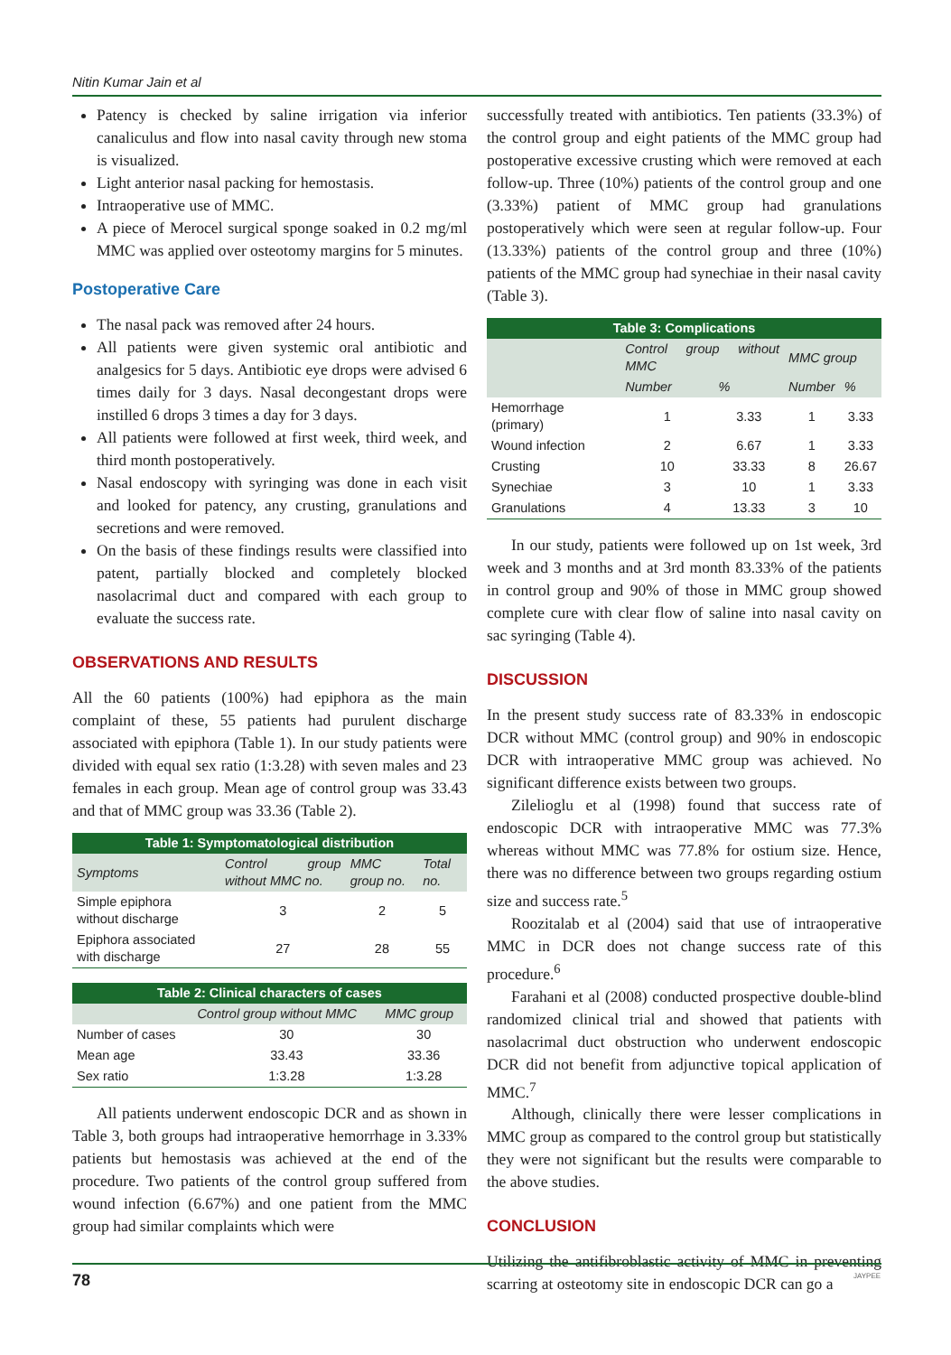Nitin Kumar Jain et al
Patency is checked by saline irrigation via inferior canaliculus and flow into nasal cavity through new stoma is visualized.
Light anterior nasal packing for hemostasis.
Intraoperative use of MMC.
A piece of Merocel surgical sponge soaked in 0.2 mg/ml MMC was applied over osteotomy margins for 5 minutes.
Postoperative Care
The nasal pack was removed after 24 hours.
All patients were given systemic oral antibiotic and analgesics for 5 days. Antibiotic eye drops were advised 6 times daily for 3 days. Nasal decongestant drops were instilled 6 drops 3 times a day for 3 days.
All patients were followed at first week, third week, and third month postoperatively.
Nasal endoscopy with syringing was done in each visit and looked for patency, any crusting, granulations and secretions and were removed.
On the basis of these findings results were classified into patent, partially blocked and completely blocked nasolacrimal duct and compared with each group to evaluate the success rate.
OBSERVATIONS AND RESULTS
All the 60 patients (100%) had epiphora as the main complaint of these, 55 patients had purulent discharge associated with epiphora (Table 1). In our study patients were divided with equal sex ratio (1:3.28) with seven males and 23 females in each group. Mean age of control group was 33.43 and that of MMC group was 33.36 (Table 2).
Table 1: Symptomatological distribution
| Symptoms | Control group without MMC no. | MMC group no. | Total no. |
| --- | --- | --- | --- |
| Simple epiphora without discharge | 3 | 2 | 5 |
| Epiphora associated with discharge | 27 | 28 | 55 |
Table 2: Clinical characters of cases
| | Control group without MMC | MMC group |
| --- | --- | --- |
| Number of cases | 30 | 30 |
| Mean age | 33.43 | 33.36 |
| Sex ratio | 1:3.28 | 1:3.28 |
All patients underwent endoscopic DCR and as shown in Table 3, both groups had intraoperative hemorrhage in 3.33% patients but hemostasis was achieved at the end of the procedure. Two patients of the control group suffered from wound infection (6.67%) and one patient from the MMC group had similar complaints which were
successfully treated with antibiotics. Ten patients (33.3%) of the control group and eight patients of the MMC group had postoperative excessive crusting which were removed at each follow-up. Three (10%) patients of the control group and one (3.33%) patient of MMC group had granulations postoperatively which were seen at regular follow-up. Four (13.33%) patients of the control group and three (10%) patients of the MMC group had synechiae in their nasal cavity (Table 3).
Table 3: Complications
| | Control group without MMC | | MMC group | |
| --- | --- | --- | --- | --- |
| | Number | % | Number | % |
| Hemorrhage (primary) | 1 | 3.33 | 1 | 3.33 |
| Wound infection | 2 | 6.67 | 1 | 3.33 |
| Crusting | 10 | 33.33 | 8 | 26.67 |
| Synechiae | 3 | 10 | 1 | 3.33 |
| Granulations | 4 | 13.33 | 3 | 10 |
In our study, patients were followed up on 1st week, 3rd week and 3 months and at 3rd month 83.33% of the patients in control group and 90% of those in MMC group showed complete cure with clear flow of saline into nasal cavity on sac syringing (Table 4).
DISCUSSION
In the present study success rate of 83.33% in endoscopic DCR without MMC (control group) and 90% in endoscopic DCR with intraoperative MMC group was achieved. No significant difference exists between two groups.
Zilelioglu et al (1998) found that success rate of endoscopic DCR with intraoperative MMC was 77.3% whereas without MMC was 77.8% for ostium size. Hence, there was no difference between two groups regarding ostium size and success rate.<sup>5</sup>
Roozitalab et al (2004) said that use of intraoperative MMC in DCR does not change success rate of this procedure.<sup>6</sup>
Farahani et al (2008) conducted prospective double-blind randomized clinical trial and showed that patients with nasolacrimal duct obstruction who underwent endoscopic DCR did not benefit from adjunctive topical application of MMC.<sup>7</sup>
Although, clinically there were lesser complications in MMC group as compared to the control group but statistically they were not significant but the results were comparable to the above studies.
CONCLUSION
Utilizing the antifibroblastic activity of MMC in preventing scarring at osteotomy site in endoscopic DCR can go a
78
JAYPEE